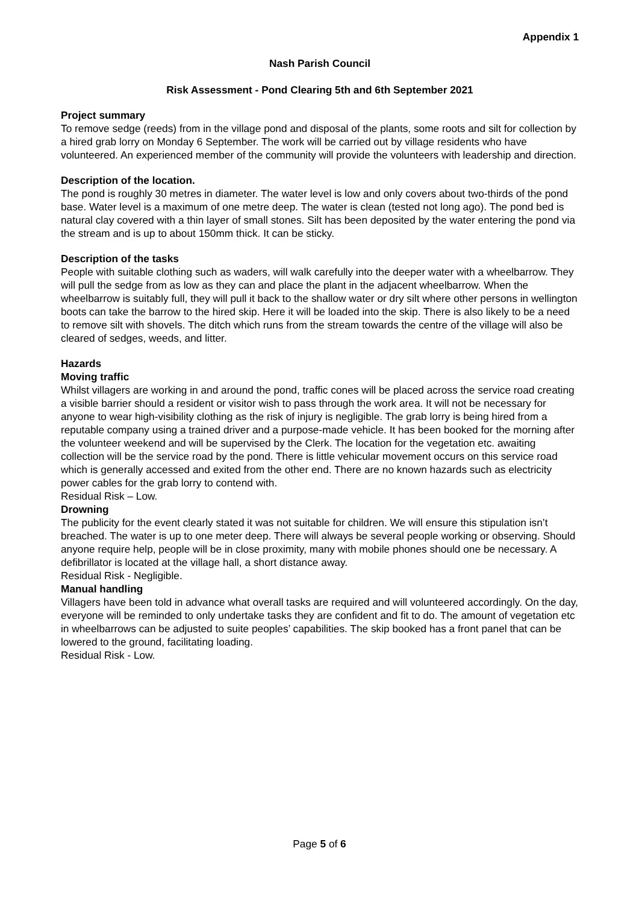Appendix 1
Nash Parish Council
Risk Assessment - Pond Clearing 5th and 6th September 2021
Project summary
To remove sedge (reeds) from in the village pond and disposal of the plants, some roots and silt for collection by a hired grab lorry on Monday 6 September. The work will be carried out by village residents who have volunteered. An experienced member of the community will provide the volunteers with leadership and direction.
Description of the location.
The pond is roughly 30 metres in diameter. The water level is low and only covers about two-thirds of the pond base. Water level is a maximum of one metre deep. The water is clean (tested not long ago). The pond bed is natural clay covered with a thin layer of small stones. Silt has been deposited by the water entering the pond via the stream and is up to about 150mm thick. It can be sticky.
Description of the tasks
People with suitable clothing such as waders, will walk carefully into the deeper water with a wheelbarrow. They will pull the sedge from as low as they can and place the plant in the adjacent wheelbarrow. When the wheelbarrow is suitably full, they will pull it back to the shallow water or dry silt where other persons in wellington boots can take the barrow to the hired skip. Here it will be loaded into the skip. There is also likely to be a need to remove silt with shovels. The ditch which runs from the stream towards the centre of the village will also be cleared of sedges, weeds, and litter.
Hazards
Moving traffic
Whilst villagers are working in and around the pond, traffic cones will be placed across the service road creating a visible barrier should a resident or visitor wish to pass through the work area. It will not be necessary for anyone to wear high-visibility clothing as the risk of injury is negligible. The grab lorry is being hired from a reputable company using a trained driver and a purpose-made vehicle. It has been booked for the morning after the volunteer weekend and will be supervised by the Clerk. The location for the vegetation etc. awaiting collection will be the service road by the pond. There is little vehicular movement occurs on this service road which is generally accessed and exited from the other end. There are no known hazards such as electricity power cables for the grab lorry to contend with.
Residual Risk – Low.
Drowning
The publicity for the event clearly stated it was not suitable for children. We will ensure this stipulation isn’t breached. The water is up to one meter deep. There will always be several people working or observing. Should anyone require help, people will be in close proximity, many with mobile phones should one be necessary. A defibrillator is located at the village hall, a short distance away.
Residual Risk - Negligible.
Manual handling
Villagers have been told in advance what overall tasks are required and will volunteered accordingly. On the day, everyone will be reminded to only undertake tasks they are confident and fit to do. The amount of vegetation etc in wheelbarrows can be adjusted to suite peoples’ capabilities. The skip booked has a front panel that can be lowered to the ground, facilitating loading.
Residual Risk - Low.
Page 5 of 6